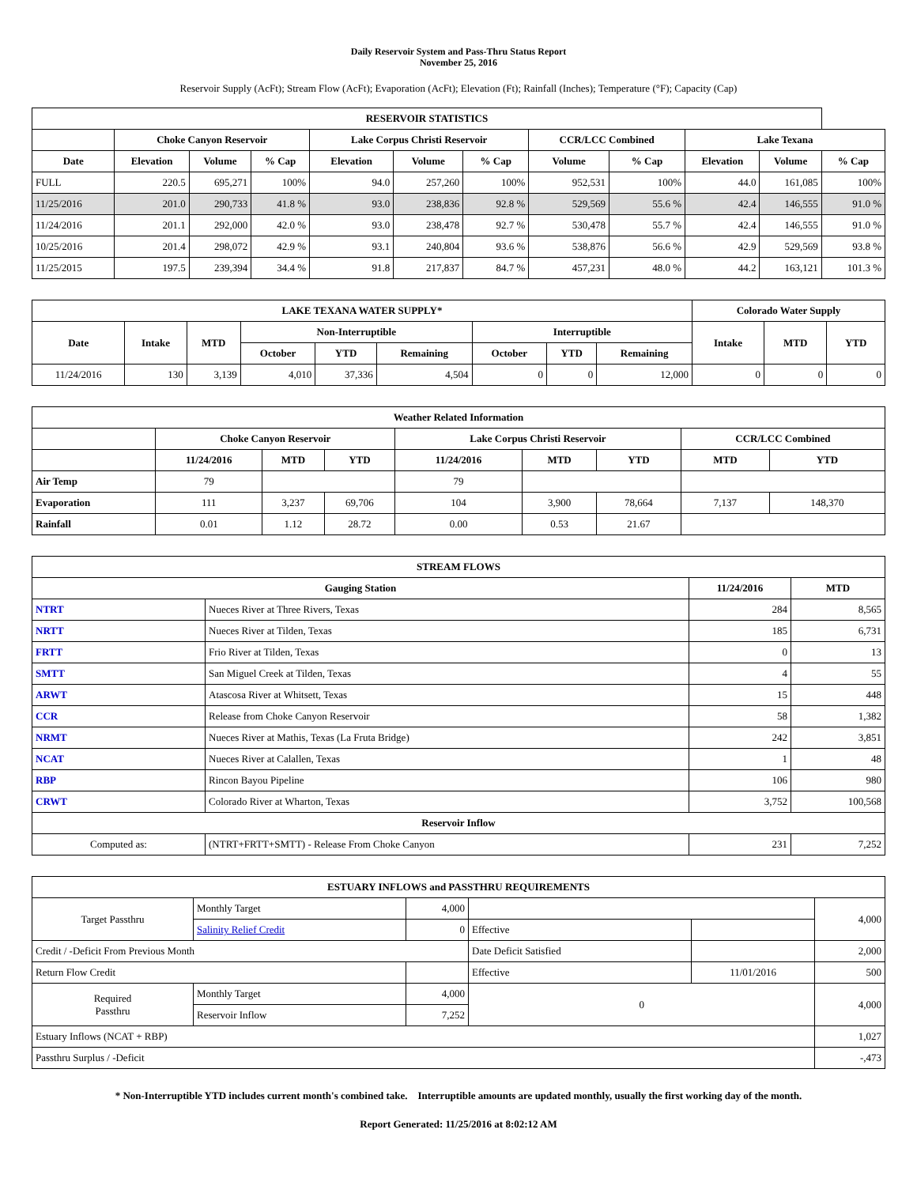Daily Reservoir System and Pass-Thru Status Report
November 25, 2016
Reservoir Supply (AcFt); Stream Flow (AcFt); Evaporation (AcFt); Elevation (Ft); Rainfall (Inches); Temperature (°F); Capacity (Cap)
| RESERVOIR STATISTICS | | | | | | | | | | | |
| --- | --- | --- | --- | --- | --- | --- | --- | --- | --- | --- | --- |
| | Choke Canyon Reservoir | | | Lake Corpus Christi Reservoir | | | CCR/LCC Combined | | Lake Texana | | |
| Date | Elevation | Volume | % Cap | Elevation | Volume | % Cap | Volume | % Cap | Elevation | Volume | % Cap |
| FULL | 220.5 | 695,271 | 100% | 94.0 | 257,260 | 100% | 952,531 | 100% | 44.0 | 161,085 | 100% |
| 11/25/2016 | 201.0 | 290,733 | 41.8 % | 93.0 | 238,836 | 92.8 % | 529,569 | 55.6 % | 42.4 | 146,555 | 91.0 % |
| 11/24/2016 | 201.1 | 292,000 | 42.0 % | 93.0 | 238,478 | 92.7 % | 530,478 | 55.7 % | 42.4 | 146,555 | 91.0 % |
| 10/25/2016 | 201.4 | 298,072 | 42.9 % | 93.1 | 240,804 | 93.6 % | 538,876 | 56.6 % | 42.9 | 529,569 | 93.8 % |
| 11/25/2015 | 197.5 | 239,394 | 34.4 % | 91.8 | 217,837 | 84.7 % | 457,231 | 48.0 % | 44.2 | 163,121 | 101.3 % |
| LAKE TEXANA WATER SUPPLY* | | | | | | | | | Colorado Water Supply | | |
| --- | --- | --- | --- | --- | --- | --- | --- | --- | --- | --- | --- |
| Date | Intake | MTD | Non-Interruptible | | | Interruptible | | | Intake | MTD | YTD |
| | | | October | YTD | Remaining | October | YTD | Remaining | | | |
| 11/24/2016 | 130 | 3,139 | 4,010 | 37,336 | 4,504 | 0 | 0 | 12,000 | 0 | 0 | 0 |
| Weather Related Information | | | | | | | | |
| --- | --- | --- | --- | --- | --- | --- | --- | --- |
| | Choke Canyon Reservoir | | | Lake Corpus Christi Reservoir | | | CCR/LCC Combined | |
| | 11/24/2016 | MTD | YTD | 11/24/2016 | MTD | YTD | MTD | YTD |
| Air Temp | 79 | | | 79 | | | | |
| Evaporation | 111 | 3,237 | 69,706 | 104 | 3,900 | 78,664 | 7,137 | 148,370 |
| Rainfall | 0.01 | 1.12 | 28.72 | 0.00 | 0.53 | 21.67 | | |
| STREAM FLOWS | | | |
| --- | --- | --- | --- |
| Gauging Station | | 11/24/2016 | MTD |
| NTRT | Nueces River at Three Rivers, Texas | 284 | 8,565 |
| NRTT | Nueces River at Tilden, Texas | 185 | 6,731 |
| FRTT | Frio River at Tilden, Texas | 0 | 13 |
| SMTT | San Miguel Creek at Tilden, Texas | 4 | 55 |
| ARWT | Atascosa River at Whitsett, Texas | 15 | 448 |
| CCR | Release from Choke Canyon Reservoir | 58 | 1,382 |
| NRMT | Nueces River at Mathis, Texas (La Fruta Bridge) | 242 | 3,851 |
| NCAT | Nueces River at Calallen, Texas | 1 | 48 |
| RBP | Rincon Bayou Pipeline | 106 | 980 |
| CRWT | Colorado River at Wharton, Texas | 3,752 | 100,568 |
| Reservoir Inflow | | | |
| Computed as: | (NTRT+FRTT+SMTT) - Release From Choke Canyon | 231 | 7,252 |
| ESTUARY INFLOWS and PASSTHRU REQUIREMENTS | | | | | |
| --- | --- | --- | --- | --- | --- |
| Target Passthru | Monthly Target | 4,000 | | | 4,000 |
| | Salinity Relief Credit | 0 | Effective | | |
| Credit / -Deficit From Previous Month | | | Date Deficit Satisfied | | 2,000 |
| Return Flow Credit | | | Effective | 11/01/2016 | 500 |
| Required Passthru | Monthly Target | 4,000 | 0 | | 4,000 |
| | Reservoir Inflow | 7,252 | | | |
| Estuary Inflows (NCAT + RBP) | | | | | 1,027 |
| Passthru Surplus / -Deficit | | | | | -,473 |
* Non-Interruptible YTD includes current month's combined take. Interruptible amounts are updated monthly, usually the first working day of the month.
Report Generated: 11/25/2016 at 8:02:12 AM